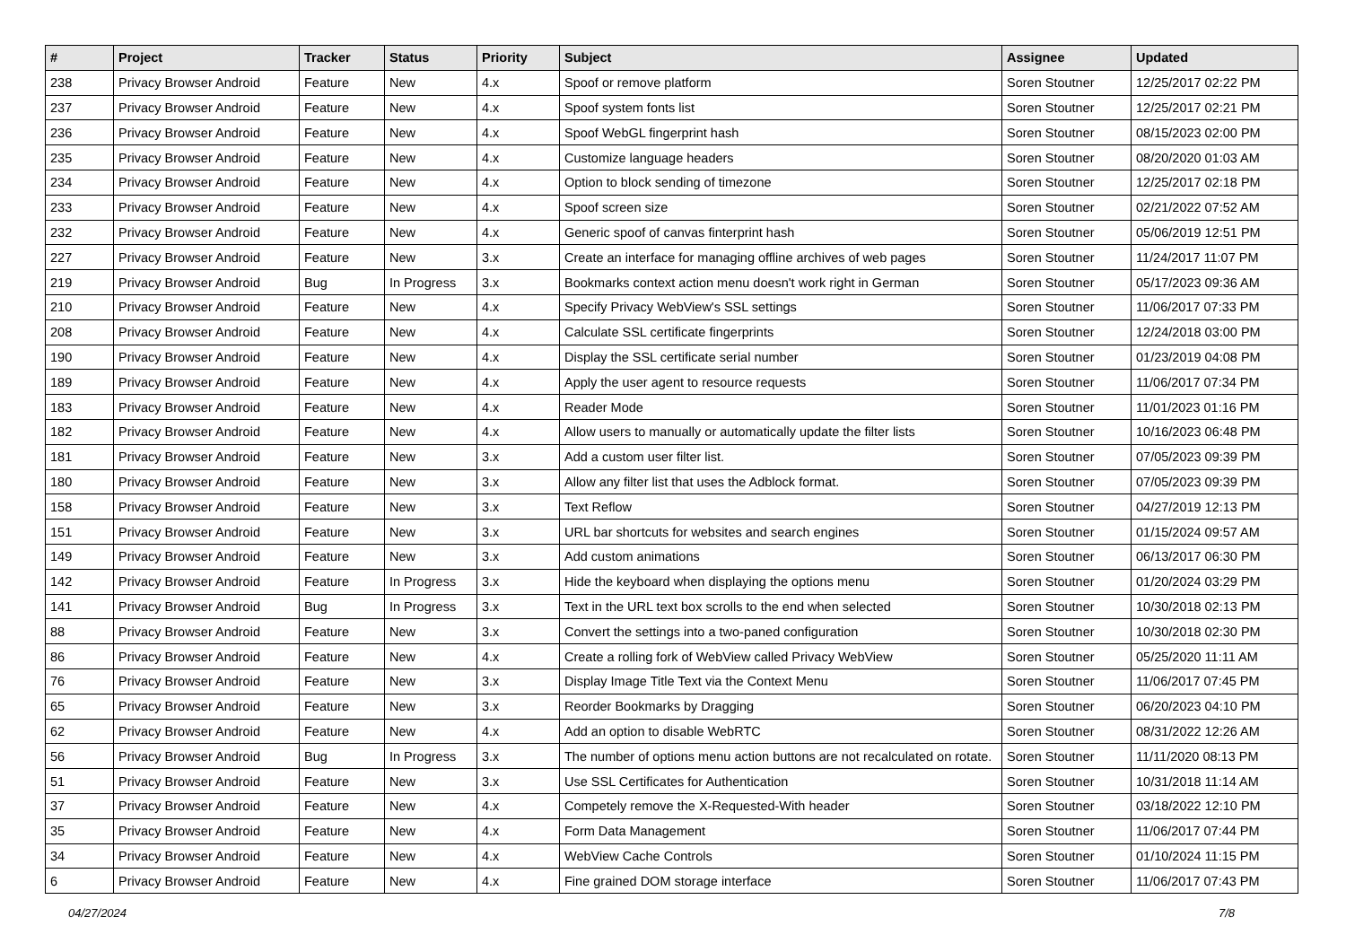| # | Project | Tracker | Status | Priority | Subject | Assignee | Updated |
| --- | --- | --- | --- | --- | --- | --- | --- |
| 238 | Privacy Browser Android | Feature | New | 4.x | Spoof or remove platform | Soren Stoutner | 12/25/2017 02:22 PM |
| 237 | Privacy Browser Android | Feature | New | 4.x | Spoof system fonts list | Soren Stoutner | 12/25/2017 02:21 PM |
| 236 | Privacy Browser Android | Feature | New | 4.x | Spoof WebGL fingerprint hash | Soren Stoutner | 08/15/2023 02:00 PM |
| 235 | Privacy Browser Android | Feature | New | 4.x | Customize language headers | Soren Stoutner | 08/20/2020 01:03 AM |
| 234 | Privacy Browser Android | Feature | New | 4.x | Option to block sending of timezone | Soren Stoutner | 12/25/2017 02:18 PM |
| 233 | Privacy Browser Android | Feature | New | 4.x | Spoof screen size | Soren Stoutner | 02/21/2022 07:52 AM |
| 232 | Privacy Browser Android | Feature | New | 4.x | Generic spoof of canvas finterprint hash | Soren Stoutner | 05/06/2019 12:51 PM |
| 227 | Privacy Browser Android | Feature | New | 3.x | Create an interface for managing offline archives of web pages | Soren Stoutner | 11/24/2017 11:07 PM |
| 219 | Privacy Browser Android | Bug | In Progress | 3.x | Bookmarks context action menu doesn't work right in German | Soren Stoutner | 05/17/2023 09:36 AM |
| 210 | Privacy Browser Android | Feature | New | 4.x | Specify Privacy WebView's SSL settings | Soren Stoutner | 11/06/2017 07:33 PM |
| 208 | Privacy Browser Android | Feature | New | 4.x | Calculate SSL certificate fingerprints | Soren Stoutner | 12/24/2018 03:00 PM |
| 190 | Privacy Browser Android | Feature | New | 4.x | Display the SSL certificate serial number | Soren Stoutner | 01/23/2019 04:08 PM |
| 189 | Privacy Browser Android | Feature | New | 4.x | Apply the user agent to resource requests | Soren Stoutner | 11/06/2017 07:34 PM |
| 183 | Privacy Browser Android | Feature | New | 4.x | Reader Mode | Soren Stoutner | 11/01/2023 01:16 PM |
| 182 | Privacy Browser Android | Feature | New | 4.x | Allow users to manually or automatically update the filter lists | Soren Stoutner | 10/16/2023 06:48 PM |
| 181 | Privacy Browser Android | Feature | New | 3.x | Add a custom user filter list. | Soren Stoutner | 07/05/2023 09:39 PM |
| 180 | Privacy Browser Android | Feature | New | 3.x | Allow any filter list that uses the Adblock format. | Soren Stoutner | 07/05/2023 09:39 PM |
| 158 | Privacy Browser Android | Feature | New | 3.x | Text Reflow | Soren Stoutner | 04/27/2019 12:13 PM |
| 151 | Privacy Browser Android | Feature | New | 3.x | URL bar shortcuts for websites and search engines | Soren Stoutner | 01/15/2024 09:57 AM |
| 149 | Privacy Browser Android | Feature | New | 3.x | Add custom animations | Soren Stoutner | 06/13/2017 06:30 PM |
| 142 | Privacy Browser Android | Feature | In Progress | 3.x | Hide the keyboard when displaying the options menu | Soren Stoutner | 01/20/2024 03:29 PM |
| 141 | Privacy Browser Android | Bug | In Progress | 3.x | Text in the URL text box scrolls to the end when selected | Soren Stoutner | 10/30/2018 02:13 PM |
| 88 | Privacy Browser Android | Feature | New | 3.x | Convert the settings into a two-paned configuration | Soren Stoutner | 10/30/2018 02:30 PM |
| 86 | Privacy Browser Android | Feature | New | 4.x | Create a rolling fork of WebView called Privacy WebView | Soren Stoutner | 05/25/2020 11:11 AM |
| 76 | Privacy Browser Android | Feature | New | 3.x | Display Image Title Text via the Context Menu | Soren Stoutner | 11/06/2017 07:45 PM |
| 65 | Privacy Browser Android | Feature | New | 3.x | Reorder Bookmarks by Dragging | Soren Stoutner | 06/20/2023 04:10 PM |
| 62 | Privacy Browser Android | Feature | New | 4.x | Add an option to disable WebRTC | Soren Stoutner | 08/31/2022 12:26 AM |
| 56 | Privacy Browser Android | Bug | In Progress | 3.x | The number of options menu action buttons are not recalculated on rotate. | Soren Stoutner | 11/11/2020 08:13 PM |
| 51 | Privacy Browser Android | Feature | New | 3.x | Use SSL Certificates for Authentication | Soren Stoutner | 10/31/2018 11:14 AM |
| 37 | Privacy Browser Android | Feature | New | 4.x | Competely remove the X-Requested-With header | Soren Stoutner | 03/18/2022 12:10 PM |
| 35 | Privacy Browser Android | Feature | New | 4.x | Form Data Management | Soren Stoutner | 11/06/2017 07:44 PM |
| 34 | Privacy Browser Android | Feature | New | 4.x | WebView Cache Controls | Soren Stoutner | 01/10/2024 11:15 PM |
| 6 | Privacy Browser Android | Feature | New | 4.x | Fine grained DOM storage interface | Soren Stoutner | 11/06/2017 07:43 PM |
04/27/2024 7/8